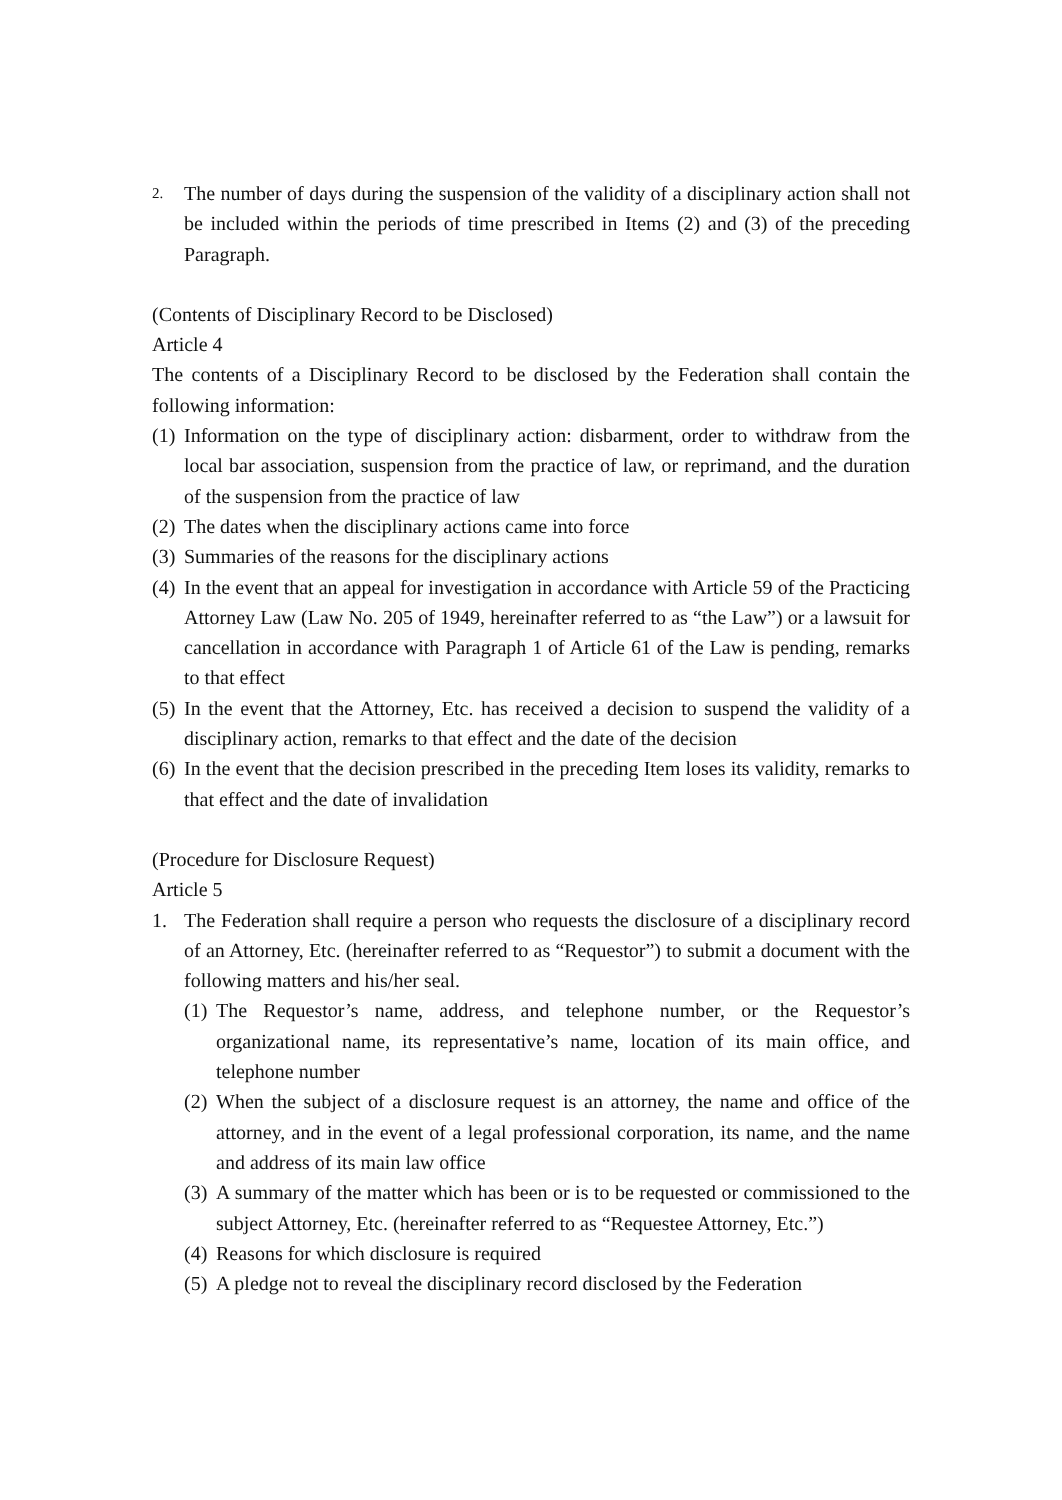2. The number of days during the suspension of the validity of a disciplinary action shall not be included within the periods of time prescribed in Items (2) and (3) of the preceding Paragraph.
(Contents of Disciplinary Record to be Disclosed)
Article 4
The contents of a Disciplinary Record to be disclosed by the Federation shall contain the following information:
(1) Information on the type of disciplinary action: disbarment, order to withdraw from the local bar association, suspension from the practice of law, or reprimand, and the duration of the suspension from the practice of law
(2) The dates when the disciplinary actions came into force
(3) Summaries of the reasons for the disciplinary actions
(4) In the event that an appeal for investigation in accordance with Article 59 of the Practicing Attorney Law (Law No. 205 of 1949, hereinafter referred to as “the Law”) or a lawsuit for cancellation in accordance with Paragraph 1 of Article 61 of the Law is pending, remarks to that effect
(5) In the event that the Attorney, Etc. has received a decision to suspend the validity of a disciplinary action, remarks to that effect and the date of the decision
(6) In the event that the decision prescribed in the preceding Item loses its validity, remarks to that effect and the date of invalidation
(Procedure for Disclosure Request)
Article 5
1. The Federation shall require a person who requests the disclosure of a disciplinary record of an Attorney, Etc. (hereinafter referred to as “Requestor”) to submit a document with the following matters and his/her seal.
(1) The Requestor’s name, address, and telephone number, or the Requestor’s organizational name, its representative’s name, location of its main office, and telephone number
(2) When the subject of a disclosure request is an attorney, the name and office of the attorney, and in the event of a legal professional corporation, its name, and the name and address of its main law office
(3) A summary of the matter which has been or is to be requested or commissioned to the subject Attorney, Etc. (hereinafter referred to as “Requestee Attorney, Etc.”)
(4) Reasons for which disclosure is required
(5) A pledge not to reveal the disciplinary record disclosed by the Federation